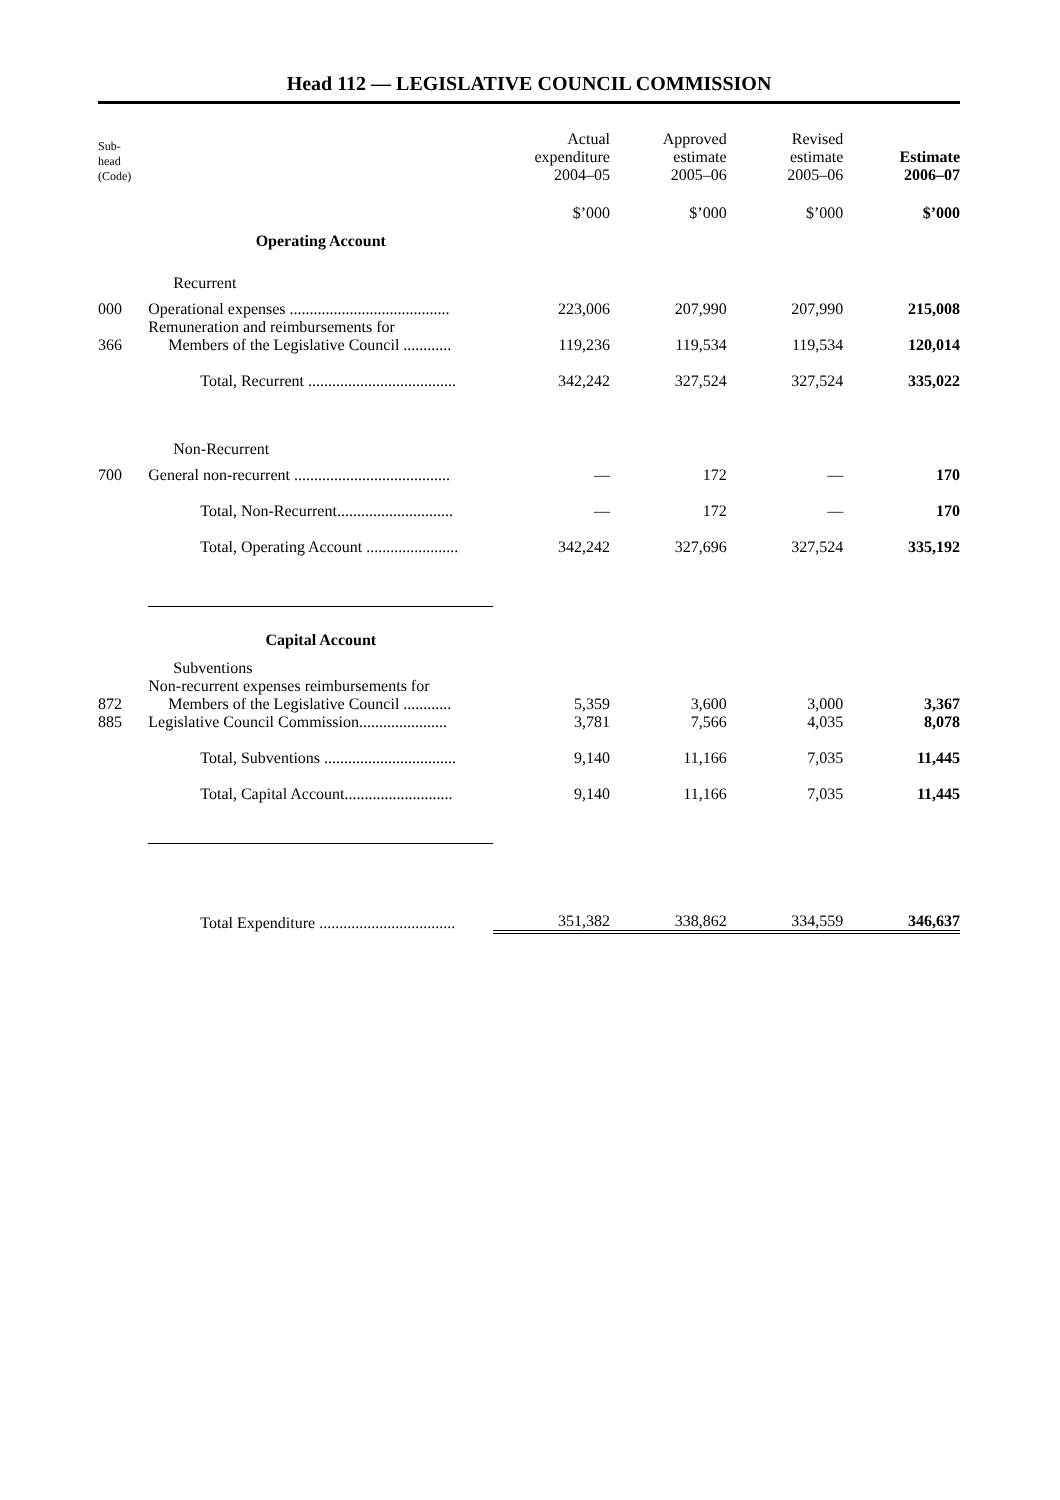Head 112 — LEGISLATIVE COUNCIL COMMISSION
| Sub- head (Code) | | Actual expenditure 2004–05 | Approved estimate 2005–06 | Revised estimate 2005–06 | Estimate 2006–07 |
| --- | --- | --- | --- | --- | --- |
| | | $’000 | $’000 | $’000 | $’000 |
| | Operating Account | | | | |
| | Recurrent | | | | |
| 000 | Operational expenses ........................................ | 223,006 | 207,990 | 207,990 | 215,008 |
| 366 | Remuneration and reimbursements for Members of the Legislative Council ............ | 119,236 | 119,534 | 119,534 | 120,014 |
| | Total, Recurrent ..................................... | 342,242 | 327,524 | 327,524 | 335,022 |
| | Non-Recurrent | | | | |
| 700 | General non-recurrent ....................................... | — | 172 | — | 170 |
| | Total, Non-Recurrent............................. | — | 172 | — | 170 |
| | Total, Operating Account ....................... | 342,242 | 327,696 | 327,524 | 335,192 |
| | Capital Account | | | | |
| | Subventions | | | | |
| 872 | Non-recurrent expenses reimbursements for Members of the Legislative Council ............ | 5,359 | 3,600 | 3,000 | 3,367 |
| 885 | Legislative Council Commission...................... | 3,781 | 7,566 | 4,035 | 8,078 |
| | Total, Subventions ................................. | 9,140 | 11,166 | 7,035 | 11,445 |
| | Total, Capital Account........................... | 9,140 | 11,166 | 7,035 | 11,445 |
| | Total Expenditure .................................. | 351,382 | 338,862 | 334,559 | 346,637 |